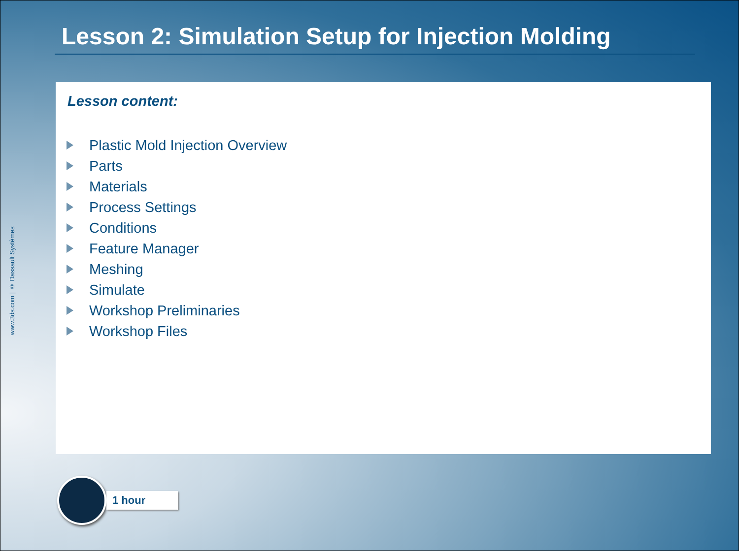Lesson 2: Simulation Setup for Injection Molding
www.3ds.com | © Dassault Systèmes
Lesson content:
Plastic Mold Injection Overview
Parts
Materials
Process Settings
Conditions
Feature Manager
Meshing
Simulate
Workshop Preliminaries
Workshop Files
1 hour